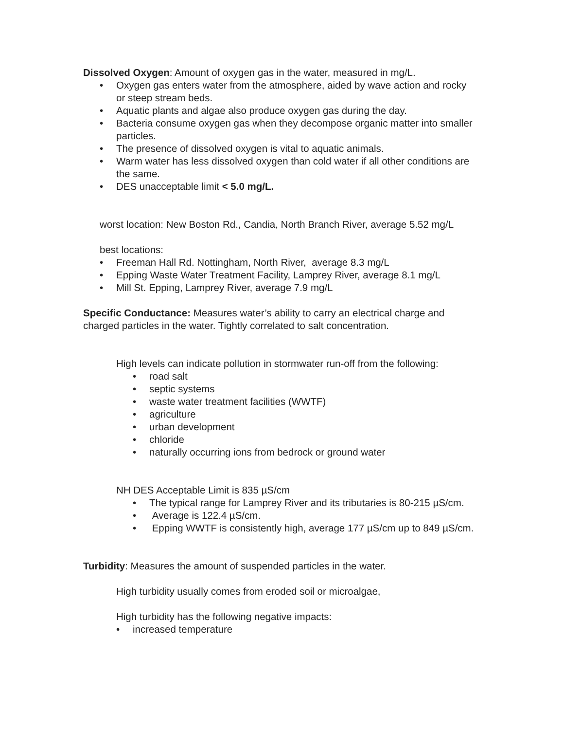Dissolved Oxygen: Amount of oxygen gas in the water, measured in mg/L.
• Oxygen gas enters water from the atmosphere, aided by wave action and rocky or steep stream beds.
• Aquatic plants and algae also produce oxygen gas during the day.
• Bacteria consume oxygen gas when they decompose organic matter into smaller particles.
• The presence of dissolved oxygen is vital to aquatic animals.
• Warm water has less dissolved oxygen than cold water if all other conditions are the same.
• DES unacceptable limit < 5.0 mg/L.
worst location: New Boston Rd., Candia, North Branch River, average 5.52 mg/L
best locations:
• Freeman Hall Rd. Nottingham, North River, average 8.3 mg/L
• Epping Waste Water Treatment Facility, Lamprey River, average 8.1 mg/L
• Mill St. Epping, Lamprey River, average 7.9 mg/L
Specific Conductance: Measures water’s ability to carry an electrical charge and charged particles in the water. Tightly correlated to salt concentration.
High levels can indicate pollution in stormwater run-off from the following:
• road salt
• septic systems
• waste water treatment facilities (WWTF)
• agriculture
• urban development
• chloride
• naturally occurring ions from bedrock or ground water
NH DES Acceptable Limit is 835 µS/cm
• The typical range for Lamprey River and its tributaries is 80-215 µS/cm.
• Average is 122.4 µS/cm.
• Epping WWTF is consistently high, average 177 µS/cm up to 849 µS/cm.
Turbidity: Measures the amount of suspended particles in the water.
High turbidity usually comes from eroded soil or microalgae,
High turbidity has the following negative impacts:
• increased temperature